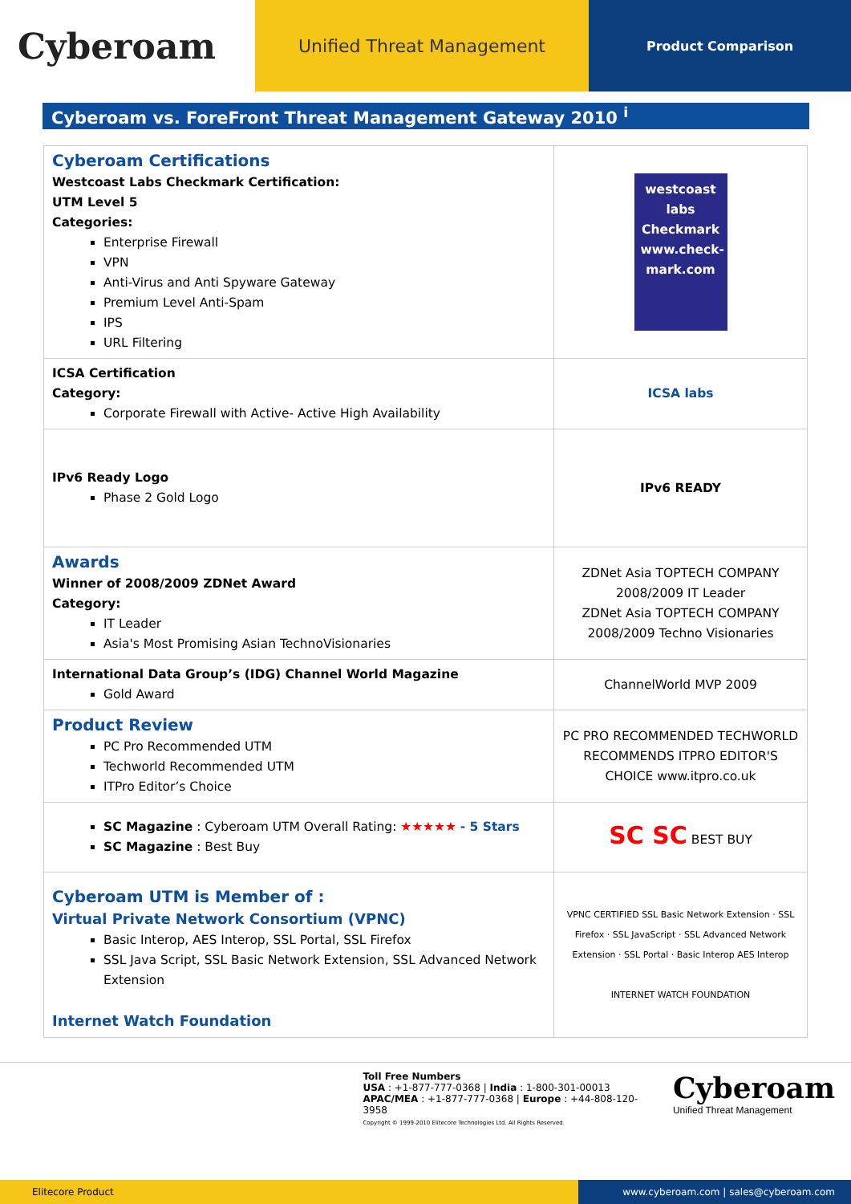Cyberoam
Unified Threat Management
Product Comparison
Cyberoam vs. ForeFront Threat Management Gateway 2010 <sup>i</sup>
| Cyberoam Certifications Westcoast Labs Checkmark Certification: UTM Level 5 Categories: Enterprise Firewall VPN Anti-Virus and Anti Spyware Gateway Premium Level Anti-Spam IPS URL Filtering | westcoast labs Checkmark www.check-mark.com |
| ICSA Certification Category: Corporate Firewall with Active- Active High Availability | ICSA labs |
| IPv6 Ready Logo Phase 2 Gold Logo | IPv6 READY |
| Awards Winner of 2008/2009 ZDNet Award Category: IT Leader Asia's Most Promising Asian TechnoVisionaries | ZDNet Asia TOPTECH COMPANY 2008/2009 IT Leader ZDNet Asia TOPTECH COMPANY 2008/2009 Techno Visionaries |
| International Data Group’s (IDG) Channel World Magazine Gold Award | ChannelWorld MVP 2009 |
| Product Review PC Pro Recommended UTM Techworld Recommended UTM ITPro Editor’s Choice | PC PRO RECOMMENDED TECHWORLD RECOMMENDS ITPRO EDITOR'S CHOICE www.itpro.co.uk |
| SC Magazine : Cyberoam UTM Overall Rating: ★★★★★ - 5 Stars SC Magazine : Best Buy | SC SC BEST BUY |
| Cyberoam UTM is Member of : Virtual Private Network Consortium (VPNC) Basic Interop, AES Interop, SSL Portal, SSL Firefox SSL Java Script, SSL Basic Network Extension, SSL Advanced Network Extension Internet Watch Foundation | VPNC CERTIFIED SSL Basic Network Extension · SSL Firefox · SSL JavaScript · SSL Advanced Network Extension · SSL Portal · Basic Interop AES Interop INTERNET WATCH FOUNDATION |
Toll Free Numbers
USA : +1-877-777-0368 | India : 1-800-301-00013
APAC/MEA : +1-877-777-0368 | Europe : +44-808-120-3958
Copyright © 1999-2010 Elitecore Technologies Ltd. All Rights Reserved.
Cyberoam
Unified Threat Management
Elitecore Product www.cyberoam.com | sales@cyberoam.com